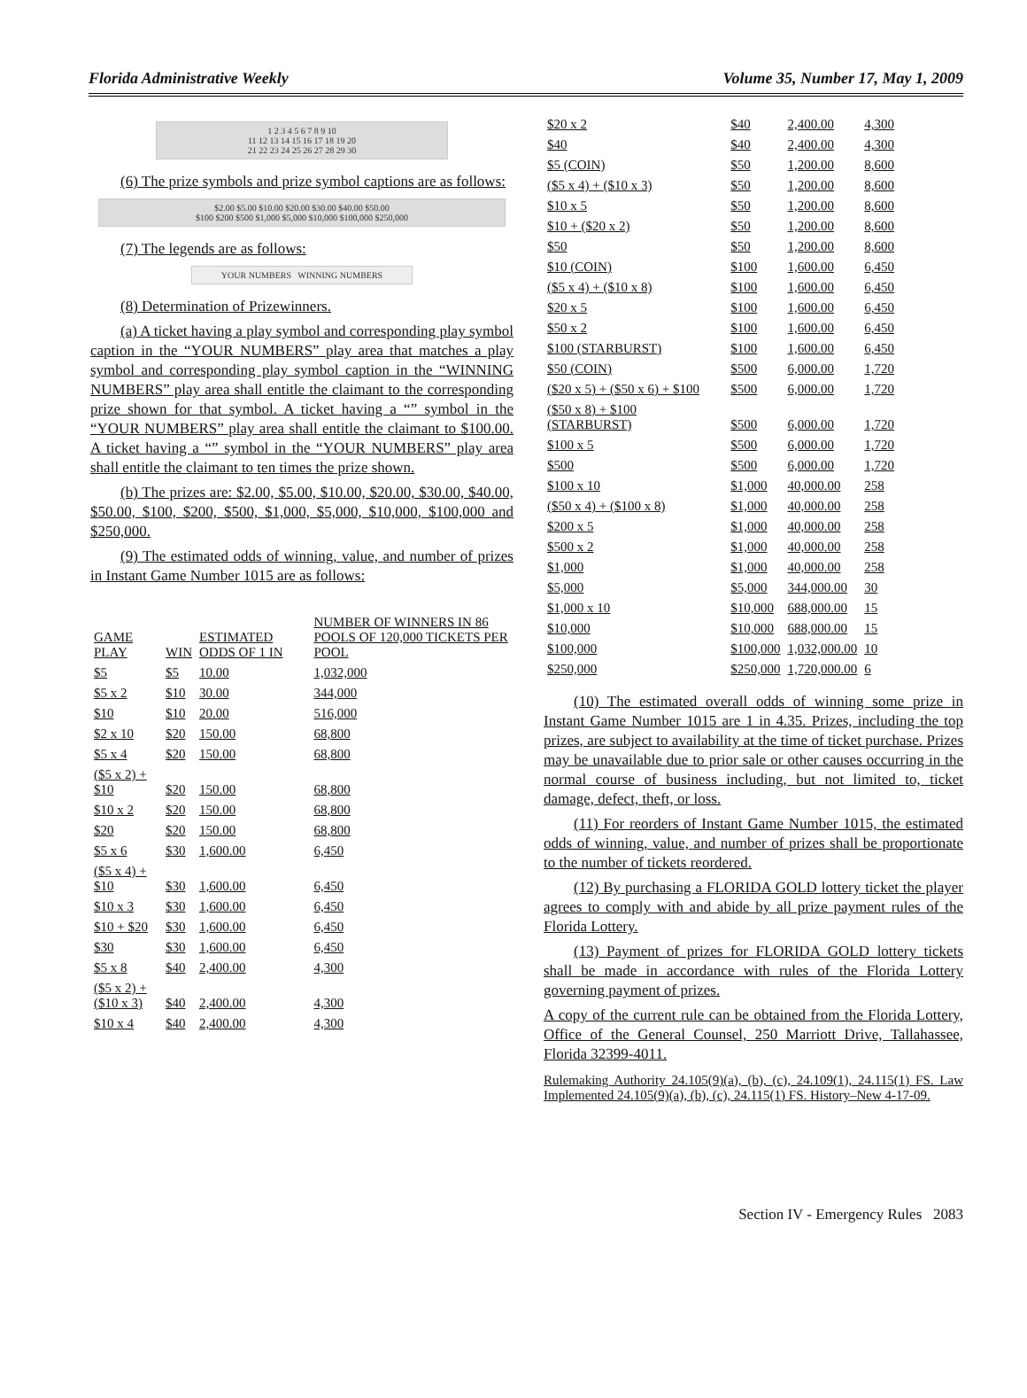Florida Administrative Weekly Volume 35, Number 17, May 1, 2009
1 2 3 4 5 6 7 8 9 10
11 12 13 14 15 16 17 18 19 20
21 22 23 24 25 26 27 28 29 30
(6) The prize symbols and prize symbol captions are as follows:
$2.00 $5.00 $10.00 $20.00 $30.00 $40.00 $50.00
$100 $200 $500 $1,000 $5,000 $10,000 $100,000 $250,000
(7) The legends are as follows:
YOUR NUMBERS WINNING NUMBERS
(8) Determination of Prizewinners.
(a) A ticket having a play symbol and corresponding play symbol caption in the “YOUR NUMBERS” play area that matches a play symbol and corresponding play symbol caption in the “WINNING NUMBERS” play area shall entitle the claimant to the corresponding prize shown for that symbol. A ticket having a “” symbol in the “YOUR NUMBERS” play area shall entitle the claimant to $100.00. A ticket having a “” symbol in the “YOUR NUMBERS” play area shall entitle the claimant to ten times the prize shown.
(b) The prizes are: $2.00, $5.00, $10.00, $20.00, $30.00, $40.00, $50.00, $100, $200, $500, $1,000, $5,000, $10,000, $100,000 and $250,000.
(9) The estimated odds of winning, value, and number of prizes in Instant Game Number 1015 are as follows:
| GAME PLAY | WIN | ESTIMATED ODDS OF 1 IN | NUMBER OF WINNERS IN 86 POOLS OF 120,000 TICKETS PER POOL |
| $5 | $5 | 10.00 | 1,032,000 |
| $5 x 2 | $10 | 30.00 | 344,000 |
| $10 | $10 | 20.00 | 516,000 |
| $2 x 10 | $20 | 150.00 | 68,800 |
| $5 x 4 | $20 | 150.00 | 68,800 |
| ($5 x 2) + $10 | $20 | 150.00 | 68,800 |
| $10 x 2 | $20 | 150.00 | 68,800 |
| $20 | $20 | 150.00 | 68,800 |
| $5 x 6 | $30 | 1,600.00 | 6,450 |
| ($5 x 4) + $10 | $30 | 1,600.00 | 6,450 |
| $10 x 3 | $30 | 1,600.00 | 6,450 |
| $10 + $20 | $30 | 1,600.00 | 6,450 |
| $30 | $30 | 1,600.00 | 6,450 |
| $5 x 8 | $40 | 2,400.00 | 4,300 |
| ($5 x 2) + ($10 x 3) | $40 | 2,400.00 | 4,300 |
| $10 x 4 | $40 | 2,400.00 | 4,300 |
| $20 x 2 | $40 | 2,400.00 | 4,300 |
| $40 | $40 | 2,400.00 | 4,300 |
| $5 (COIN) | $50 | 1,200.00 | 8,600 |
| ($5 x 4) + ($10 x 3) | $50 | 1,200.00 | 8,600 |
| $10 x 5 | $50 | 1,200.00 | 8,600 |
| $10 + ($20 x 2) | $50 | 1,200.00 | 8,600 |
| $50 | $50 | 1,200.00 | 8,600 |
| $10 (COIN) | $100 | 1,600.00 | 6,450 |
| ($5 x 4) + ($10 x 8) | $100 | 1,600.00 | 6,450 |
| $20 x 5 | $100 | 1,600.00 | 6,450 |
| $50 x 2 | $100 | 1,600.00 | 6,450 |
| $100 (STARBURST) | $100 | 1,600.00 | 6,450 |
| $50 (COIN) | $500 | 6,000.00 | 1,720 |
| ($20 x 5) + ($50 x 6) + $100 | $500 | 6,000.00 | 1,720 |
| ($50 x 8) + $100 (STARBURST) | $500 | 6,000.00 | 1,720 |
| $100 x 5 | $500 | 6,000.00 | 1,720 |
| $500 | $500 | 6,000.00 | 1,720 |
| $100 x 10 | $1,000 | 40,000.00 | 258 |
| ($50 x 4) + ($100 x 8) | $1,000 | 40,000.00 | 258 |
| $200 x 5 | $1,000 | 40,000.00 | 258 |
| $500 x 2 | $1,000 | 40,000.00 | 258 |
| $1,000 | $1,000 | 40,000.00 | 258 |
| $5,000 | $5,000 | 344,000.00 | 30 |
| $1,000 x 10 | $10,000 | 688,000.00 | 15 |
| $10,000 | $10,000 | 688,000.00 | 15 |
| $100,000 | $100,000 | 1,032,000.00 | 10 |
| $250,000 | $250,000 | 1,720,000.00 | 6 |
(10) The estimated overall odds of winning some prize in Instant Game Number 1015 are 1 in 4.35. Prizes, including the top prizes, are subject to availability at the time of ticket purchase. Prizes may be unavailable due to prior sale or other causes occurring in the normal course of business including, but not limited to, ticket damage, defect, theft, or loss.
(11) For reorders of Instant Game Number 1015, the estimated odds of winning, value, and number of prizes shall be proportionate to the number of tickets reordered.
(12) By purchasing a FLORIDA GOLD lottery ticket the player agrees to comply with and abide by all prize payment rules of the Florida Lottery.
(13) Payment of prizes for FLORIDA GOLD lottery tickets shall be made in accordance with rules of the Florida Lottery governing payment of prizes.
A copy of the current rule can be obtained from the Florida Lottery, Office of the General Counsel, 250 Marriott Drive, Tallahassee, Florida 32399-4011.
Rulemaking Authority 24.105(9)(a), (b), (c), 24.109(1), 24.115(1) FS. Law Implemented 24.105(9)(a), (b), (c), 24.115(1) FS. History–New 4-17-09.
Section IV - Emergency Rules 2083